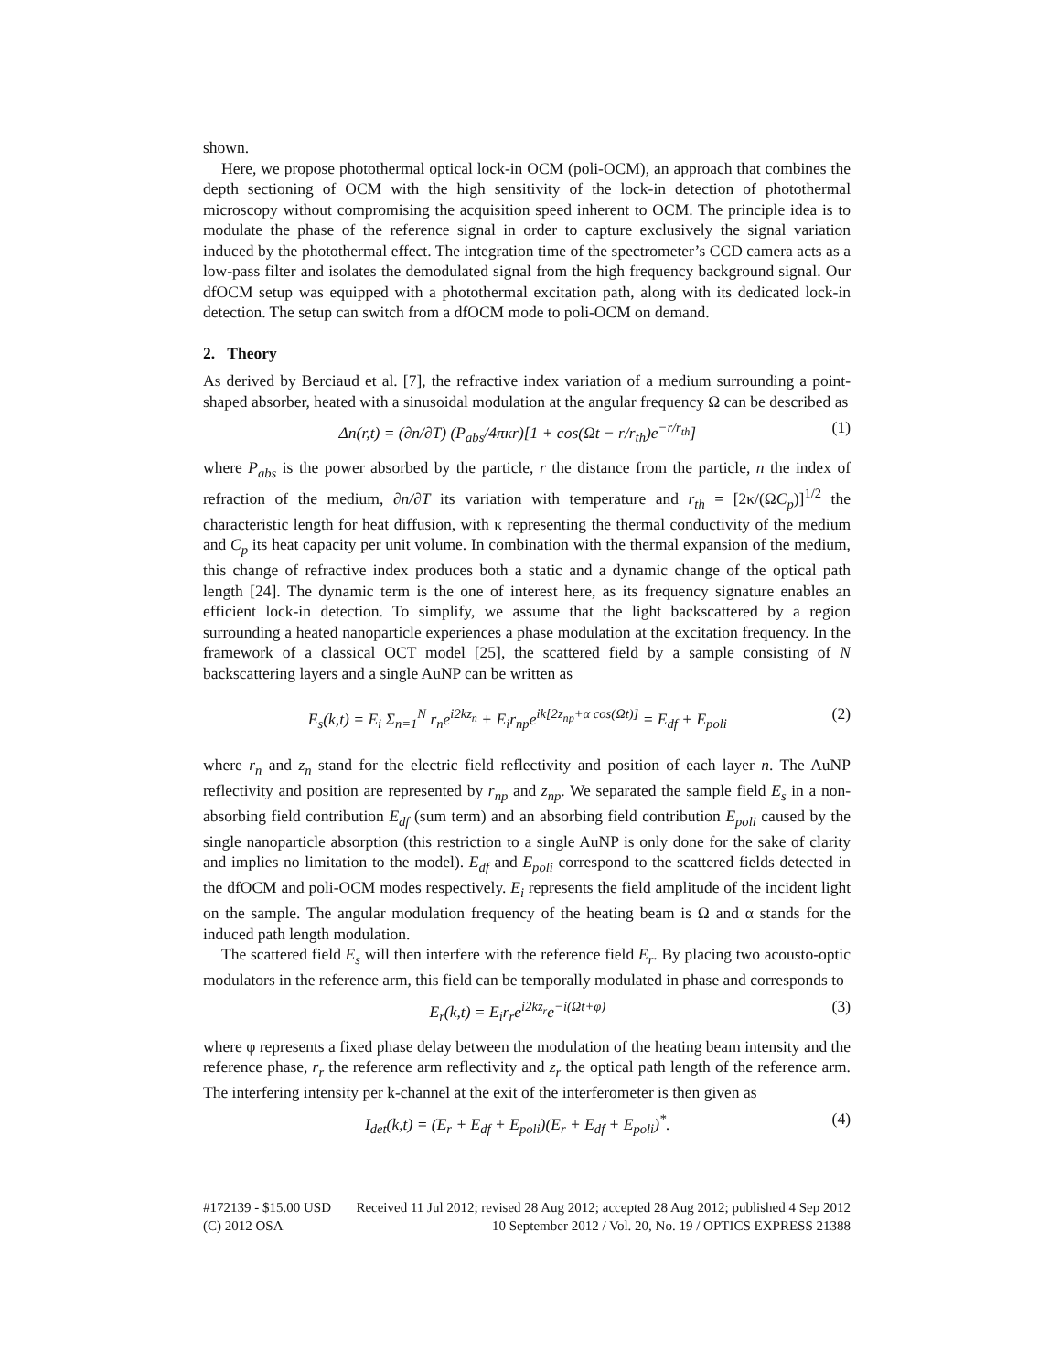shown.
Here, we propose photothermal optical lock-in OCM (poli-OCM), an approach that combines the depth sectioning of OCM with the high sensitivity of the lock-in detection of photothermal microscopy without compromising the acquisition speed inherent to OCM. The principle idea is to modulate the phase of the reference signal in order to capture exclusively the signal variation induced by the photothermal effect. The integration time of the spectrometer’s CCD camera acts as a low-pass filter and isolates the demodulated signal from the high frequency background signal. Our dfOCM setup was equipped with a photothermal excitation path, along with its dedicated lock-in detection. The setup can switch from a dfOCM mode to poli-OCM on demand.
2. Theory
As derived by Berciaud et al. [7], the refractive index variation of a medium surrounding a point-shaped absorber, heated with a sinusoidal modulation at the angular frequency Ω can be described as
Δn(r,t) = (∂n/∂T) (P<sub>abs</sub>/4πκr)[1 + cos(Ωt − r/r<sub>th</sub>)e<sup>−r/r<sub>th</sub></sup>] (1)
where P<sub>abs</sub> is the power absorbed by the particle, r the distance from the particle, n the index of refraction of the medium, ∂n/∂T its variation with temperature and r<sub>th</sub> = [2κ/(ΩC<sub>p</sub>)]<sup>1/2</sup> the characteristic length for heat diffusion, with κ representing the thermal conductivity of the medium and C<sub>p</sub> its heat capacity per unit volume. In combination with the thermal expansion of the medium, this change of refractive index produces both a static and a dynamic change of the optical path length [24]. The dynamic term is the one of interest here, as its frequency signature enables an efficient lock-in detection. To simplify, we assume that the light backscattered by a region surrounding a heated nanoparticle experiences a phase modulation at the excitation frequency. In the framework of a classical OCT model [25], the scattered field by a sample consisting of N backscattering layers and a single AuNP can be written as
E<sub>s</sub>(k,t) = E<sub>i</sub> Σ<sub>n=1</sub><sup>N</sup> r<sub>n</sub>e<sup>i2kz<sub>n</sub></sup> + E<sub>i</sub>r<sub>np</sub>e<sup>ik[2z<sub>np</sub>+α cos(Ωt)]</sup> = E<sub>df</sub> + E<sub>poli</sub> (2)
where r<sub>n</sub> and z<sub>n</sub> stand for the electric field reflectivity and position of each layer n. The AuNP reflectivity and position are represented by r<sub>np</sub> and z<sub>np</sub>. We separated the sample field E<sub>s</sub> in a non-absorbing field contribution E<sub>df</sub> (sum term) and an absorbing field contribution E<sub>poli</sub> caused by the single nanoparticle absorption (this restriction to a single AuNP is only done for the sake of clarity and implies no limitation to the model). E<sub>df</sub> and E<sub>poli</sub> correspond to the scattered fields detected in the dfOCM and poli-OCM modes respectively. E<sub>i</sub> represents the field amplitude of the incident light on the sample. The angular modulation frequency of the heating beam is Ω and α stands for the induced path length modulation.
The scattered field E<sub>s</sub> will then interfere with the reference field E<sub>r</sub>. By placing two acousto-optic modulators in the reference arm, this field can be temporally modulated in phase and corresponds to
E<sub>r</sub>(k,t) = E<sub>i</sub>r<sub>r</sub>e<sup>i2kz<sub>r</sub></sup>e<sup>−i(Ωt+φ)</sup> (3)
where φ represents a fixed phase delay between the modulation of the heating beam intensity and the reference phase, r<sub>r</sub> the reference arm reflectivity and z<sub>r</sub> the optical path length of the reference arm. The interfering intensity per k-channel at the exit of the interferometer is then given as
I<sub>det</sub>(k,t) = (E<sub>r</sub> + E<sub>df</sub> + E<sub>poli</sub>)(E<sub>r</sub> + E<sub>df</sub> + E<sub>poli</sub>)<sup>*</sup>. (4)
#172139 - $15.00 USD Received 11 Jul 2012; revised 28 Aug 2012; accepted 28 Aug 2012; published 4 Sep 2012
(C) 2012 OSA 10 September 2012 / Vol. 20, No. 19 / OPTICS EXPRESS 21388